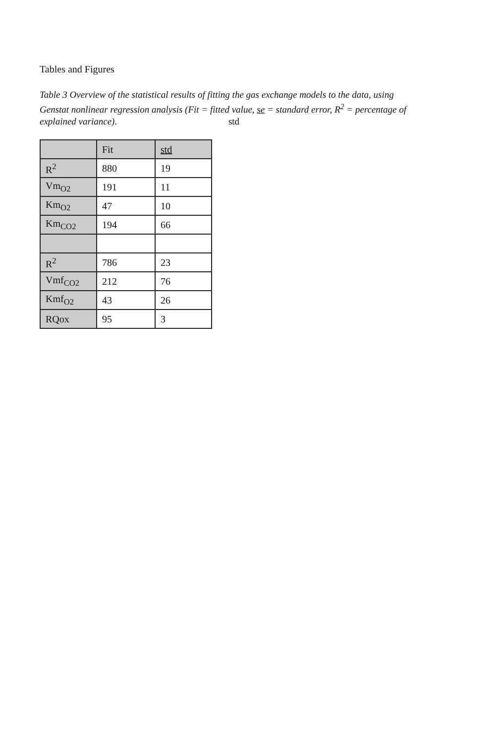Tables and Figures
Table 3 Overview of the statistical results of fitting the gas exchange models to the data, using Genstat nonlinear regression analysis (Fit = fitted value, se = standard error, R<sup>2</sup> = percentage of explained variance). std
| | Fit | std |
| --- | --- | --- |
| R<sup>2</sup> | 880 | 19 |
| Vm<sub>O2</sub> | 191 | 11 |
| Km<sub>O2</sub> | 47 | 10 |
| Km<sub>CO2</sub> | 194 | 66 |
| R<sup>2</sup> | 786 | 23 |
| Vmf<sub>CO2</sub> | 212 | 76 |
| Kmf<sub>O2</sub> | 43 | 26 |
| RQox | 95 | 3 |